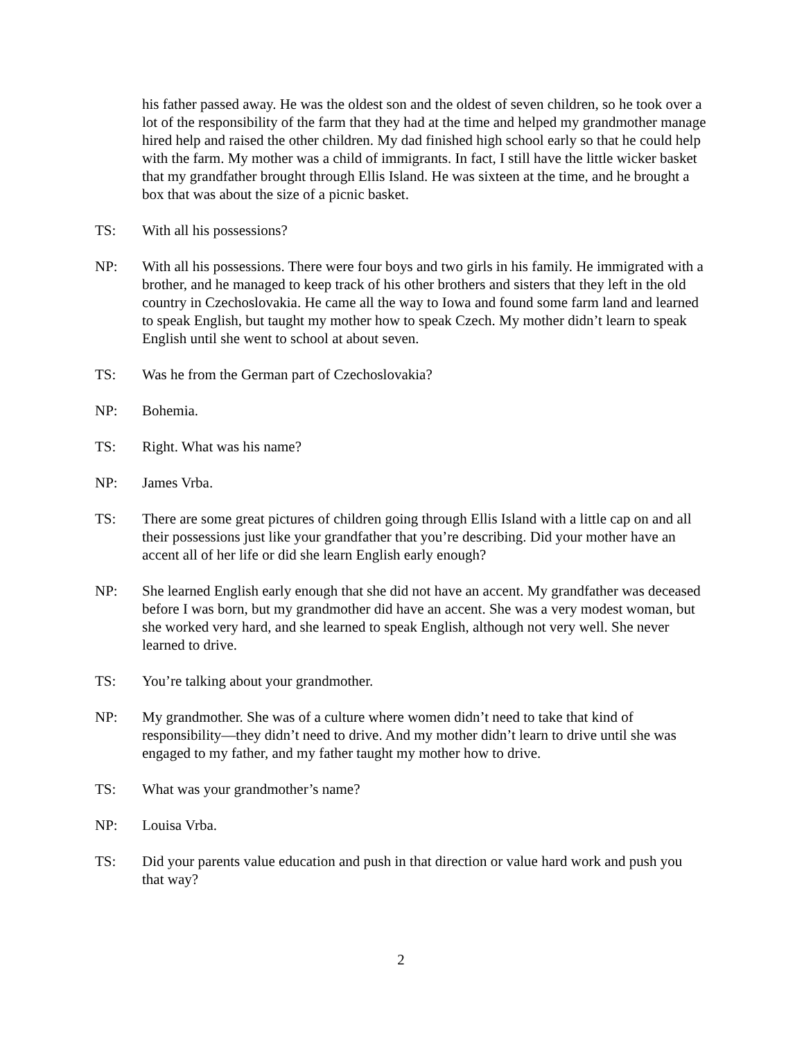his father passed away. He was the oldest son and the oldest of seven children, so he took over a lot of the responsibility of the farm that they had at the time and helped my grandmother manage hired help and raised the other children. My dad finished high school early so that he could help with the farm. My mother was a child of immigrants. In fact, I still have the little wicker basket that my grandfather brought through Ellis Island. He was sixteen at the time, and he brought a box that was about the size of a picnic basket.
TS: With all his possessions?
NP: With all his possessions. There were four boys and two girls in his family. He immigrated with a brother, and he managed to keep track of his other brothers and sisters that they left in the old country in Czechoslovakia. He came all the way to Iowa and found some farm land and learned to speak English, but taught my mother how to speak Czech. My mother didn’t learn to speak English until she went to school at about seven.
TS: Was he from the German part of Czechoslovakia?
NP: Bohemia.
TS: Right. What was his name?
NP: James Vrba.
TS: There are some great pictures of children going through Ellis Island with a little cap on and all their possessions just like your grandfather that you’re describing. Did your mother have an accent all of her life or did she learn English early enough?
NP: She learned English early enough that she did not have an accent. My grandfather was deceased before I was born, but my grandmother did have an accent. She was a very modest woman, but she worked very hard, and she learned to speak English, although not very well. She never learned to drive.
TS: You’re talking about your grandmother.
NP: My grandmother. She was of a culture where women didn’t need to take that kind of responsibility—they didn’t need to drive. And my mother didn’t learn to drive until she was engaged to my father, and my father taught my mother how to drive.
TS: What was your grandmother’s name?
NP: Louisa Vrba.
TS: Did your parents value education and push in that direction or value hard work and push you that way?
2